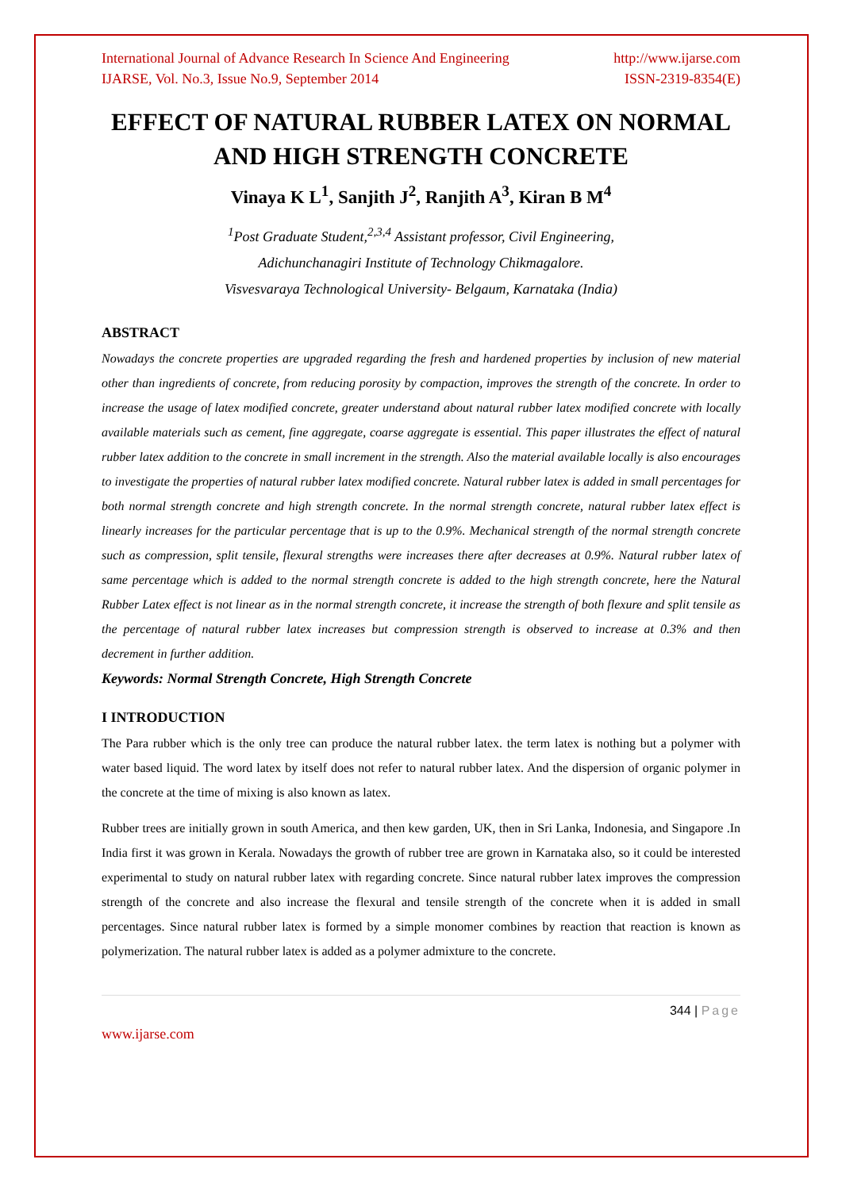International Journal of Advance Research In Science And Engineering http://www.ijarse.com
IJARSE, Vol. No.3, Issue No.9, September 2014 ISSN-2319-8354(E)
EFFECT OF NATURAL RUBBER LATEX ON NORMAL AND HIGH STRENGTH CONCRETE
Vinaya K L<sup>1</sup>, Sanjith J<sup>2</sup>, Ranjith A<sup>3</sup>, Kiran B M<sup>4</sup>
<sup>1</sup> Post Graduate Student,<sup>2,3,4</sup> Assistant professor, Civil Engineering,
Adichunchanagiri Institute of Technology Chikmagalore.
Visvesvaraya Technological University- Belgaum, Karnataka (India)
ABSTRACT
Nowadays the concrete properties are upgraded regarding the fresh and hardened properties by inclusion of new material other than ingredients of concrete, from reducing porosity by compaction, improves the strength of the concrete. In order to increase the usage of latex modified concrete, greater understand about natural rubber latex modified concrete with locally available materials such as cement, fine aggregate, coarse aggregate is essential. This paper illustrates the effect of natural rubber latex addition to the concrete in small increment in the strength. Also the material available locally is also encourages to investigate the properties of natural rubber latex modified concrete. Natural rubber latex is added in small percentages for both normal strength concrete and high strength concrete. In the normal strength concrete, natural rubber latex effect is linearly increases for the particular percentage that is up to the 0.9%. Mechanical strength of the normal strength concrete such as compression, split tensile, flexural strengths were increases there after decreases at 0.9%. Natural rubber latex of same percentage which is added to the normal strength concrete is added to the high strength concrete, here the Natural Rubber Latex effect is not linear as in the normal strength concrete, it increase the strength of both flexure and split tensile as the percentage of natural rubber latex increases but compression strength is observed to increase at 0.3% and then decrement in further addition.
Keywords: Normal Strength Concrete, High Strength Concrete
I INTRODUCTION
The Para rubber which is the only tree can produce the natural rubber latex. the term latex is nothing but a polymer with water based liquid. The word latex by itself does not refer to natural rubber latex. And the dispersion of organic polymer in the concrete at the time of mixing is also known as latex.
Rubber trees are initially grown in south America, and then kew garden, UK, then in Sri Lanka, Indonesia, and Singapore .In India first it was grown in Kerala. Nowadays the growth of rubber tree are grown in Karnataka also, so it could be interested experimental to study on natural rubber latex with regarding concrete. Since natural rubber latex improves the compression strength of the concrete and also increase the flexural and tensile strength of the concrete when it is added in small percentages. Since natural rubber latex is formed by a simple monomer combines by reaction that reaction is known as polymerization. The natural rubber latex is added as a polymer admixture to the concrete.
344 | Page
www.ijarse.com